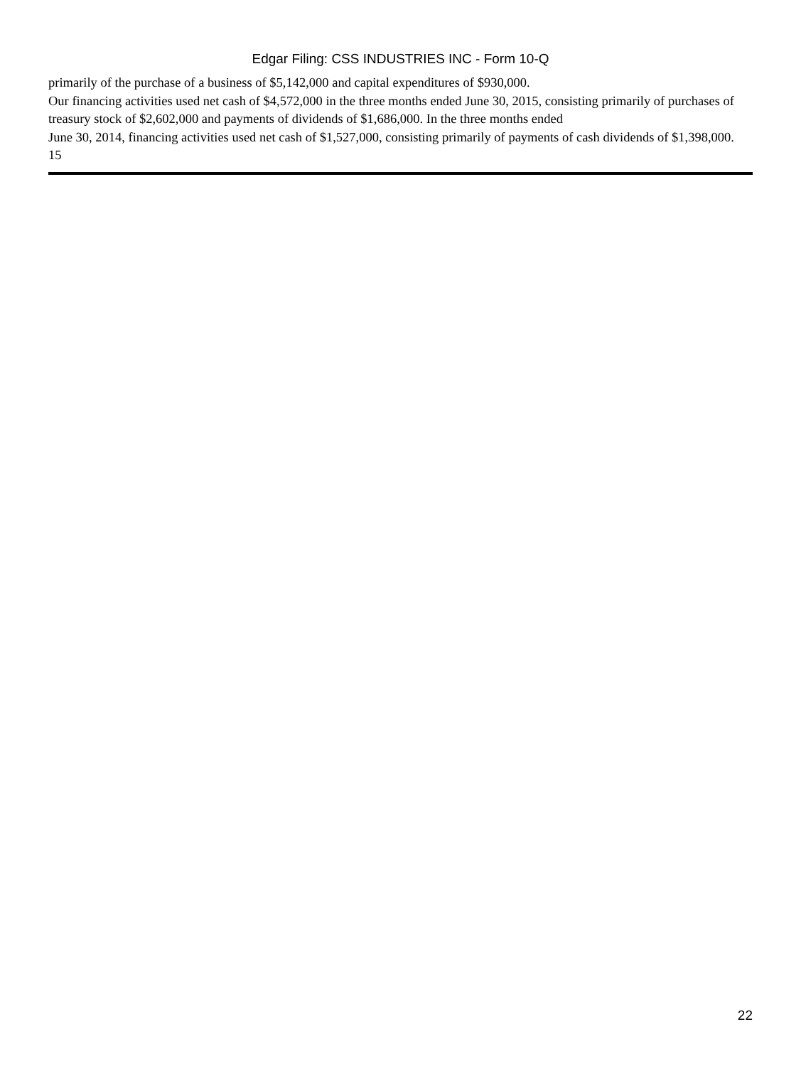Edgar Filing: CSS INDUSTRIES INC - Form 10-Q
primarily of the purchase of a business of $5,142,000 and capital expenditures of $930,000.
Our financing activities used net cash of $4,572,000 in the three months ended June 30, 2015, consisting primarily of purchases of treasury stock of $2,602,000 and payments of dividends of $1,686,000. In the three months ended
June 30, 2014, financing activities used net cash of $1,527,000, consisting primarily of payments of cash dividends of $1,398,000.
15
22